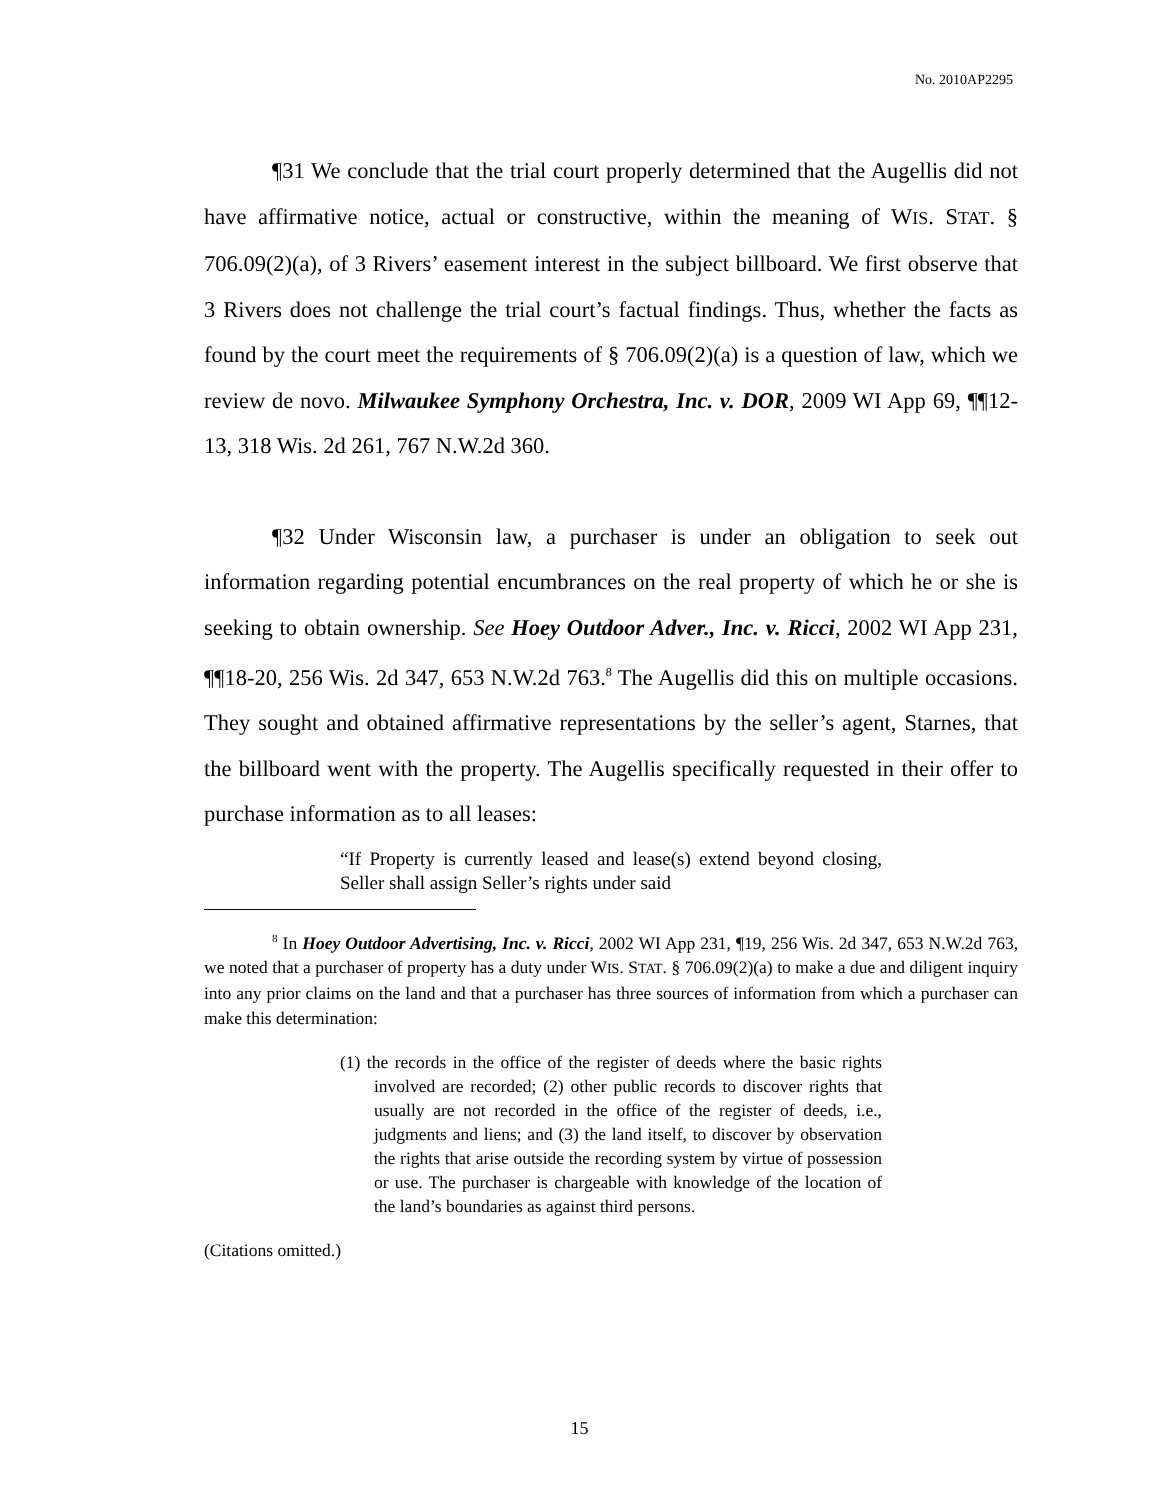No. 2010AP2295
¶31 We conclude that the trial court properly determined that the Augellis did not have affirmative notice, actual or constructive, within the meaning of WIS. STAT. § 706.09(2)(a), of 3 Rivers’ easement interest in the subject billboard. We first observe that 3 Rivers does not challenge the trial court’s factual findings. Thus, whether the facts as found by the court meet the requirements of § 706.09(2)(a) is a question of law, which we review de novo. Milwaukee Symphony Orchestra, Inc. v. DOR, 2009 WI App 69, ¶¶12-13, 318 Wis. 2d 261, 767 N.W.2d 360.
¶32 Under Wisconsin law, a purchaser is under an obligation to seek out information regarding potential encumbrances on the real property of which he or she is seeking to obtain ownership. See Hoey Outdoor Adver., Inc. v. Ricci, 2002 WI App 231, ¶¶18-20, 256 Wis. 2d 347, 653 N.W.2d 763.<sup>8</sup> The Augellis did this on multiple occasions. They sought and obtained affirmative representations by the seller’s agent, Starnes, that the billboard went with the property. The Augellis specifically requested in their offer to purchase information as to all leases:
“If Property is currently leased and lease(s) extend beyond closing, Seller shall assign Seller’s rights under said
<sup>8</sup> In Hoey Outdoor Advertising, Inc. v. Ricci, 2002 WI App 231, ¶19, 256 Wis. 2d 347, 653 N.W.2d 763, we noted that a purchaser of property has a duty under WIS. STAT. § 706.09(2)(a) to make a due and diligent inquiry into any prior claims on the land and that a purchaser has three sources of information from which a purchaser can make this determination:
(1) the records in the office of the register of deeds where the basic rights involved are recorded; (2) other public records to discover rights that usually are not recorded in the office of the register of deeds, i.e., judgments and liens; and (3) the land itself, to discover by observation the rights that arise outside the recording system by virtue of possession or use. The purchaser is chargeable with knowledge of the location of the land’s boundaries as against third persons.
(Citations omitted.)
15